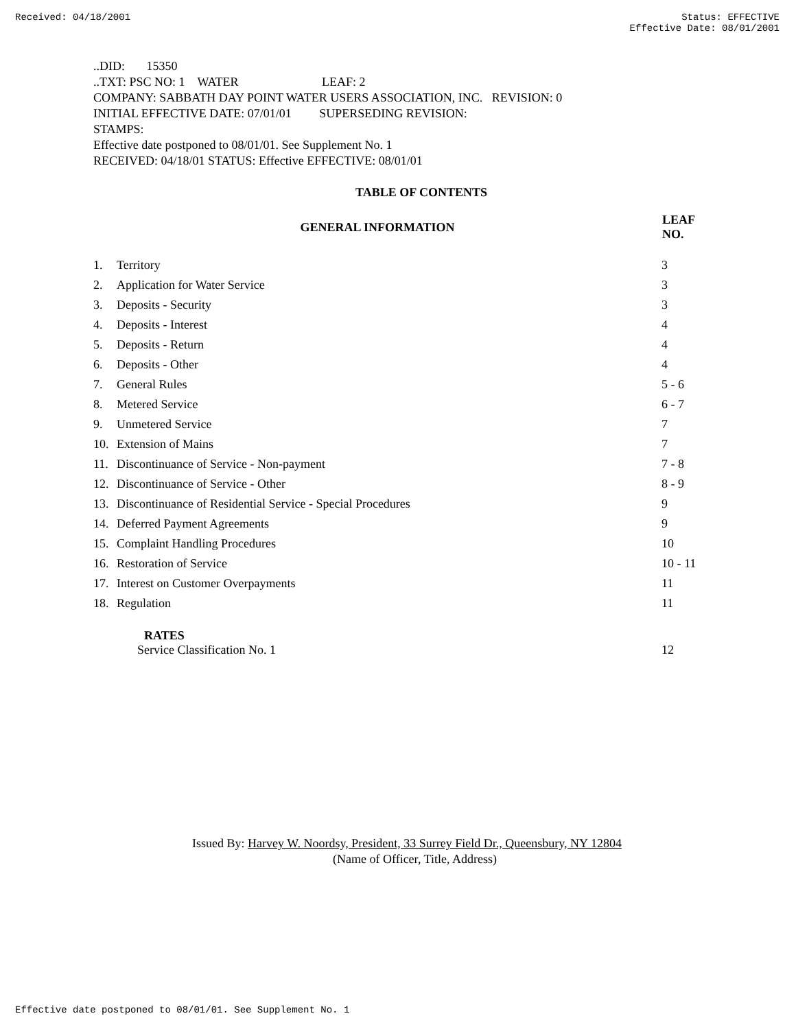Received: 04/18/2001 Status: EFFECTIVE
Effective Date: 08/01/2001
..DID: 15350
..TXT: PSC NO: 1 WATER LEAF: 2
COMPANY: SABBATH DAY POINT WATER USERS ASSOCIATION, INC. REVISION: 0
INITIAL EFFECTIVE DATE: 07/01/01 SUPERSEDING REVISION:
STAMPS:
Effective date postponed to 08/01/01. See Supplement No. 1
RECEIVED: 04/18/01 STATUS: Effective EFFECTIVE: 08/01/01
TABLE OF CONTENTS
| GENERAL INFORMATION | | LEAF NO. |
| --- | --- | --- |
| 1. | Territory | 3 |
| 2. | Application for Water Service | 3 |
| 3. | Deposits - Security | 3 |
| 4. | Deposits - Interest | 4 |
| 5. | Deposits - Return | 4 |
| 6. | Deposits - Other | 4 |
| 7. | General Rules | 5 - 6 |
| 8. | Metered Service | 6 - 7 |
| 9. | Unmetered Service | 7 |
| 10. | Extension of Mains | 7 |
| 11. | Discontinuance of Service - Non-payment | 7 - 8 |
| 12. | Discontinuance of Service - Other | 8 - 9 |
| 13. | Discontinuance of Residential Service - Special Procedures | 9 |
| 14. | Deferred Payment Agreements | 9 |
| 15. | Complaint Handling Procedures | 10 |
| 16. | Restoration of Service | 10 - 11 |
| 17. | Interest on Customer Overpayments | 11 |
| 18. | Regulation | 11 |
| | RATES Service Classification No. 1 | 12 |
Issued By: Harvey W. Noordsy, President, 33 Surrey Field Dr., Queensbury, NY 12804
(Name of Officer, Title, Address)
Effective date postponed to 08/01/01. See Supplement No. 1